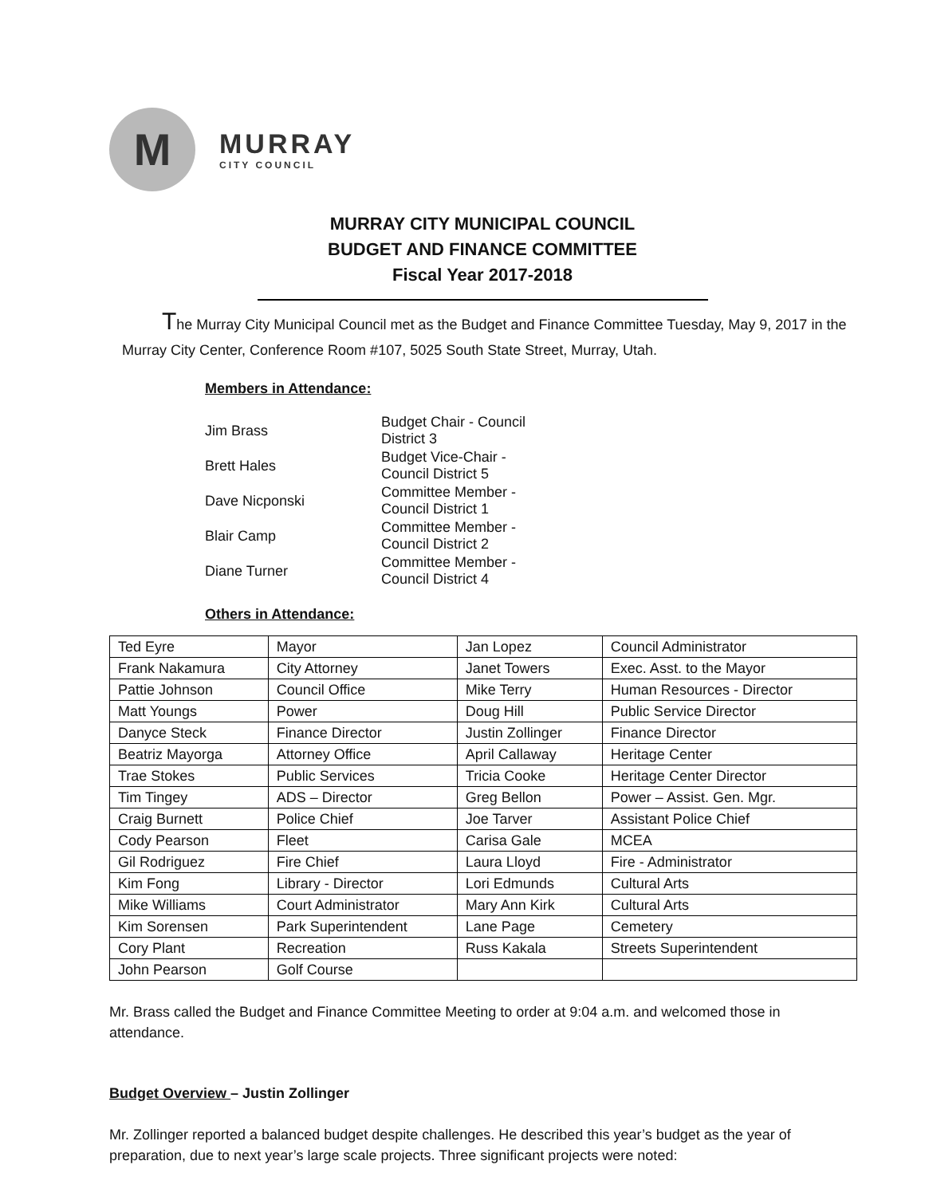M
MURRAY
CITY COUNCIL
MURRAY CITY MUNICIPAL COUNCIL
BUDGET AND FINANCE COMMITTEE
Fiscal Year 2017-2018
The Murray City Municipal Council met as the Budget and Finance Committee Tuesday, May 9, 2017 in the Murray City Center, Conference Room #107, 5025 South State Street, Murray, Utah.
Members in Attendance:
| Jim Brass | Budget Chair - Council District 3 |
| Brett Hales | Budget Vice-Chair - Council District 5 |
| Dave Nicponski | Committee Member - Council District 1 |
| Blair Camp | Committee Member - Council District 2 |
| Diane Turner | Committee Member - Council District 4 |
Others in Attendance:
| Ted Eyre | Mayor | Jan Lopez | Council Administrator |
| Frank Nakamura | City Attorney | Janet Towers | Exec. Asst. to the Mayor |
| Pattie Johnson | Council Office | Mike Terry | Human Resources - Director |
| Matt Youngs | Power | Doug Hill | Public Service Director |
| Danyce Steck | Finance Director | Justin Zollinger | Finance Director |
| Beatriz Mayorga | Attorney Office | April Callaway | Heritage Center |
| Trae Stokes | Public Services | Tricia Cooke | Heritage Center Director |
| Tim Tingey | ADS – Director | Greg Bellon | Power – Assist. Gen. Mgr. |
| Craig Burnett | Police Chief | Joe Tarver | Assistant Police Chief |
| Cody Pearson | Fleet | Carisa Gale | MCEA |
| Gil Rodriguez | Fire Chief | Laura Lloyd | Fire - Administrator |
| Kim Fong | Library - Director | Lori Edmunds | Cultural Arts |
| Mike Williams | Court Administrator | Mary Ann Kirk | Cultural Arts |
| Kim Sorensen | Park Superintendent | Lane Page | Cemetery |
| Cory Plant | Recreation | Russ Kakala | Streets Superintendent |
| John Pearson | Golf Course | | |
Mr. Brass called the Budget and Finance Committee Meeting to order at 9:04 a.m. and welcomed those in attendance.
Budget Overview – Justin Zollinger
Mr. Zollinger reported a balanced budget despite challenges. He described this year’s budget as the year of preparation, due to next year’s large scale projects. Three significant projects were noted: